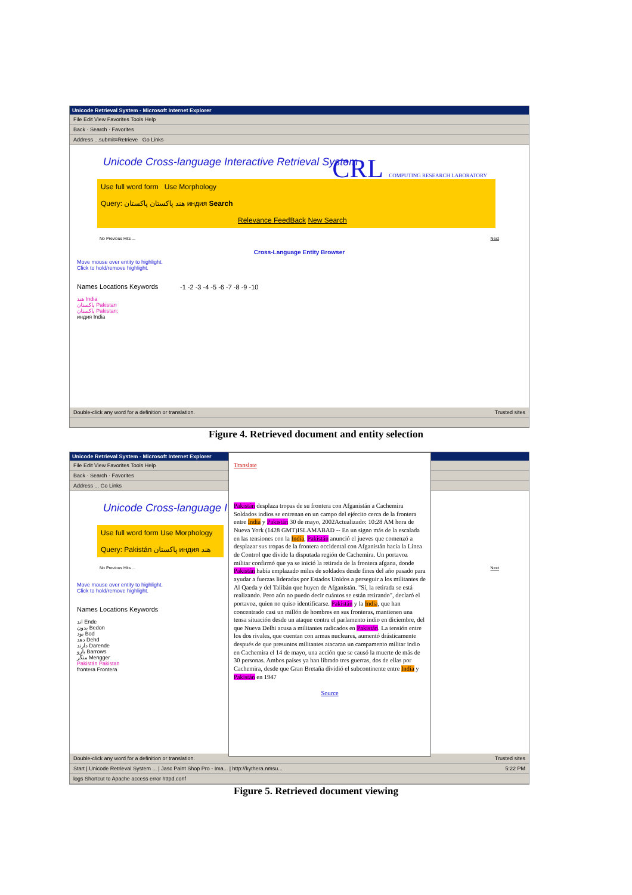Unicode Retrieval System - Microsoft Internet Explorer
File Edit View Favorites Tools Help
Back · Search · Favorites
Address ...submit=Retrieve Go Links
Unicode Cross-language Interactive Retrieval System
CRL COMPUTING RESEARCH LABORATORY
Use full word form Use Morphology
Query: هند پاکستان پاکستان индия Search
Relevance FeedBack New Search
No Previous Hits ... Next
Cross-Language Entity Browser
Move mouse over entity to highlight.
Click to hold/remove highlight.
Names Locations Keywords
هند India
پاکستان Pakistan
پاکستان Pakistan;
индия India
-1 -2 -3 -4 -5 -6 -7 -8 -9 -10
Double-click any word for a definition or translation. Trusted sites
Figure 4. Retrieved document and entity selection
Unicode Retrieval System - Microsoft Internet Explorer
File Edit View Favorites Tools Help
Back · Search · Favorites
Address ... Go Links
Unicode Cross-language I
Use full word form Use Morphology
Query: Pakistán پاکستان индия هند
No Previous Hits ... Next
Move mouse over entity to highlight.
Click to hold/remove highlight.
Names Locations Keywords
اند Ende
بدون Bedon
بود Bod
دهد Dehd
دارند Darende
بارو Barrows
منگر Mengger
Pakistán Pakistan
frontera Frontera
Translate
Pakistán desplaza tropas de su frontera con Afganistán a Cachemira Soldados indios se entrenan en un campo del ejército cerca de la frontera entre India y Pakistán 30 de mayo, 2002Actualizado: 10:28 AM hora de Nueva York (1428 GMT)ISLAMABAD -- En un signo más de la escalada en las tensiones con la India, Pakistán anunció el jueves que comenzó a desplazar sus tropas de la frontera occidental con Afganistán hacia la Línea de Control que divide la disputada región de Cachemira. Un portavoz militar confirmó que ya se inició la retirada de la frontera afgana, donde Pakistán había emplazado miles de soldados desde fines del año pasado para ayudar a fuerzas lideradas por Estados Unidos a perseguir a los militantes de Al Qaeda y del Talibán que huyen de Afganistán. "Sí, la retirada se está realizando. Pero aún no puedo decir cuántos se están retirando", declaró el portavoz, quien no quiso identificarse. Pakistán y la India, que han concentrado casi un millón de hombres en sus fronteras, mantienen una tensa situación desde un ataque contra el parlamento indio en diciembre, del que Nueva Delhi acusa a militantes radicados en Pakistán. La tensión entre los dos rivales, que cuentan con armas nucleares, aumentó drásticamente después de que presuntos militantes atacaran un campamento militar indio en Cachemira el 14 de mayo, una acción que se causó la muerte de más de 30 personas. Ambos países ya han librado tres guerras, dos de ellas por Cachemira, desde que Gran Bretaña dividió el subcontinente entre India y Pakistán en 1947
Source
Double-click any word for a definition or translation. Trusted sites
Start | Unicode Retrieval System ... | Jasc Paint Shop Pro - Ima... | http://kythera.nmsu... 5:22 PM
logs Shortcut to Apache access error httpd.conf
Figure 5. Retrieved document viewing